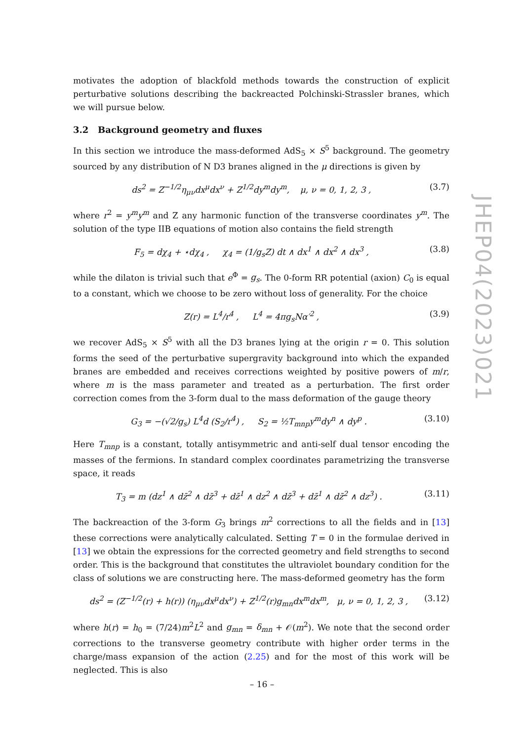motivates the adoption of blackfold methods towards the construction of explicit perturbative solutions describing the backreacted Polchinski-Strassler branes, which we will pursue below.
3.2 Background geometry and fluxes
In this section we introduce the mass-deformed AdS<sub>5</sub> × S<sup>5</sup> background. The geometry sourced by any distribution of N D3 branes aligned in the μ directions is given by
ds<sup>2</sup> = Z<sup>−1/2</sup>η<sub>μν</sub>dx<sup>μ</sup>dx<sup>ν</sup> + Z<sup>1/2</sup>dy<sup>m</sup>dy<sup>m</sup>, μ, ν = 0, 1, 2, 3 , (3.7)
where r<sup>2</sup> = y<sup>m</sup>y<sup>m</sup> and Z any harmonic function of the transverse coordinates y<sup>m</sup>. The solution of the type IIB equations of motion also contains the field strength
F<sub>5</sub> = dχ<sub>4</sub> + ⋆dχ<sub>4</sub> , χ<sub>4</sub> = (1/g<sub>s</sub>Z) dt ∧ dx<sup>1</sup> ∧ dx<sup>2</sup> ∧ dx<sup>3</sup> , (3.8)
while the dilaton is trivial such that e<sup>Φ</sup> = g<sub>s</sub>. The 0-form RR potential (axion) C<sub>0</sub> is equal to a constant, which we choose to be zero without loss of generality. For the choice
Z(r) = L<sup>4</sup>/r<sup>4</sup> , L<sup>4</sup> = 4πg<sub>s</sub>Nα′<sup>2</sup> , (3.9)
we recover AdS<sub>5</sub> × S<sup>5</sup> with all the D3 branes lying at the origin r = 0. This solution forms the seed of the perturbative supergravity background into which the expanded branes are embedded and receives corrections weighted by positive powers of m/r, where m is the mass parameter and treated as a perturbation. The first order correction comes from the 3-form dual to the mass deformation of the gauge theory
G<sub>3</sub> = −(√2/g<sub>s</sub>) L<sup>4</sup>d (S<sub>2</sub>/r<sup>4</sup>) , S<sub>2</sub> = ½T<sub>mnp</sub>y<sup>m</sup>dy<sup>n</sup> ∧ dy<sup>p</sup> . (3.10)
Here T<sub>mnp</sub> is a constant, totally antisymmetric and anti-self dual tensor encoding the masses of the fermions. In standard complex coordinates parametrizing the transverse space, it reads
T<sub>3</sub> = m (dz<sup>1</sup> ∧ dz̄<sup>2</sup> ∧ dz̄<sup>3</sup> + dz̄<sup>1</sup> ∧ dz<sup>2</sup> ∧ dz̄<sup>3</sup> + dz̄<sup>1</sup> ∧ dz̄<sup>2</sup> ∧ dz<sup>3</sup>) . (3.11)
The backreaction of the 3-form G<sub>3</sub> brings m<sup>2</sup> corrections to all the fields and in [13] these corrections were analytically calculated. Setting T = 0 in the formulae derived in [13] we obtain the expressions for the corrected geometry and field strengths to second order. This is the background that constitutes the ultraviolet boundary condition for the class of solutions we are constructing here. The mass-deformed geometry has the form
ds<sup>2</sup> = (Z<sup>−1/2</sup>(r) + h(r)) (η<sub>μν</sub>dx<sup>μ</sup>dx<sup>ν</sup>) + Z<sup>1/2</sup>(r)g<sub>mn</sub>dx<sup>m</sup>dx<sup>m</sup>, μ, ν = 0, 1, 2, 3 , (3.12)
where h(r) = h<sub>0</sub> = (7/24)m<sup>2</sup>L<sup>2</sup> and g<sub>mn</sub> = δ<sub>mn</sub> + 𝒪(m<sup>2</sup>). We note that the second order corrections to the transverse geometry contribute with higher order terms in the charge/mass expansion of the action (2.25) and for the most of this work will be neglected. This is also
JHEP04(2023)021
– 16 –